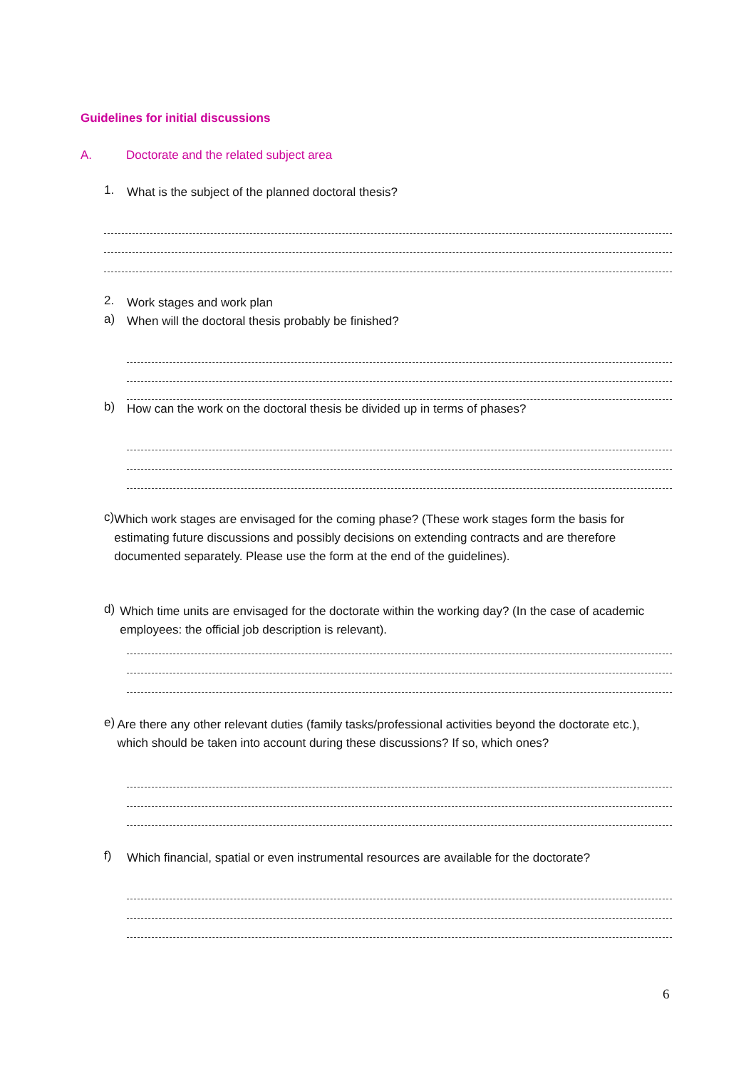Guidelines for initial discussions
A. Doctorate and the related subject area
1.
What is the subject of the planned doctoral thesis?
2.
Work stages and work plan
a)
When will the doctoral thesis probably be finished?
b)
How can the work on the doctoral thesis be divided up in terms of phases?
c)
Which work stages are envisaged for the coming phase? (These work stages form the basis for estimating future discussions and possibly decisions on extending contracts and are therefore documented separately. Please use the form at the end of the guidelines).
d)
Which time units are envisaged for the doctorate within the working day? (In the case of academic employees: the official job description is relevant).
e)
Are there any other relevant duties (family tasks/professional activities beyond the doctorate etc.), which should be taken into account during these discussions? If so, which ones?
f)
Which financial, spatial or even instrumental resources are available for the doctorate?
6